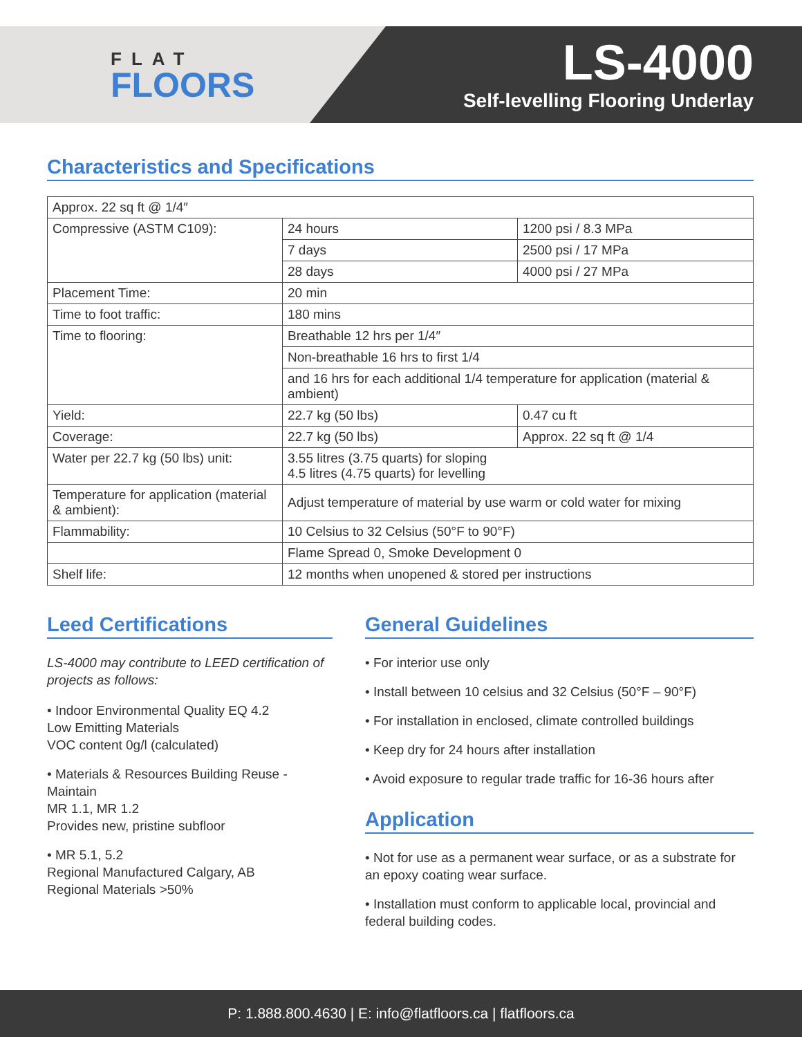FLAT
FLOORS
LS-4000
Self-levelling Flooring Underlay
Characteristics and Specifications
| Approx. 22 sq ft @ 1/4″ | | |
| Compressive (ASTM C109): | 24 hours | 1200 psi / 8.3 MPa |
| | 7 days | 2500 psi / 17 MPa |
| | 28 days | 4000 psi / 27 MPa |
| Placement Time: | 20 min | |
| Time to foot traffic: | 180 mins | |
| Time to flooring: | Breathable 12 hrs per 1/4″ | |
| | Non-breathable 16 hrs to first 1/4 | |
| | and 16 hrs for each additional 1/4 temperature for application (material & ambient) | |
| Yield: | 22.7 kg (50 lbs) | 0.47 cu ft |
| Coverage: | 22.7 kg (50 lbs) | Approx. 22 sq ft @ 1/4 |
| Water per 22.7 kg (50 lbs) unit: | 3.55 litres (3.75 quarts) for sloping 4.5 litres (4.75 quarts) for levelling | |
| Temperature for application (material & ambient): | Adjust temperature of material by use warm or cold water for mixing | |
| Flammability: | 10 Celsius to 32 Celsius (50°F to 90°F) | |
| | Flame Spread 0, Smoke Development 0 | |
| Shelf life: | 12 months when unopened & stored per instructions | |
Leed Certifications
LS-4000 may contribute to LEED certification of projects as follows:
• Indoor Environmental Quality EQ 4.2
Low Emitting Materials
VOC content 0g/l (calculated)
• Materials & Resources Building Reuse - Maintain
MR 1.1, MR 1.2
Provides new, pristine subfloor
• MR 5.1, 5.2
Regional Manufactured Calgary, AB
Regional Materials >50%
General Guidelines
• For interior use only
• Install between 10 celsius and 32 Celsius (50°F – 90°F)
• For installation in enclosed, climate controlled buildings
• Keep dry for 24 hours after installation
• Avoid exposure to regular trade traffic for 16-36 hours after
Application
• Not for use as a permanent wear surface, or as a substrate for an epoxy coating wear surface.
• Installation must conform to applicable local, provincial and federal building codes.
P: 1.888.800.4630 | E: info@flatfloors.ca | flatfloors.ca